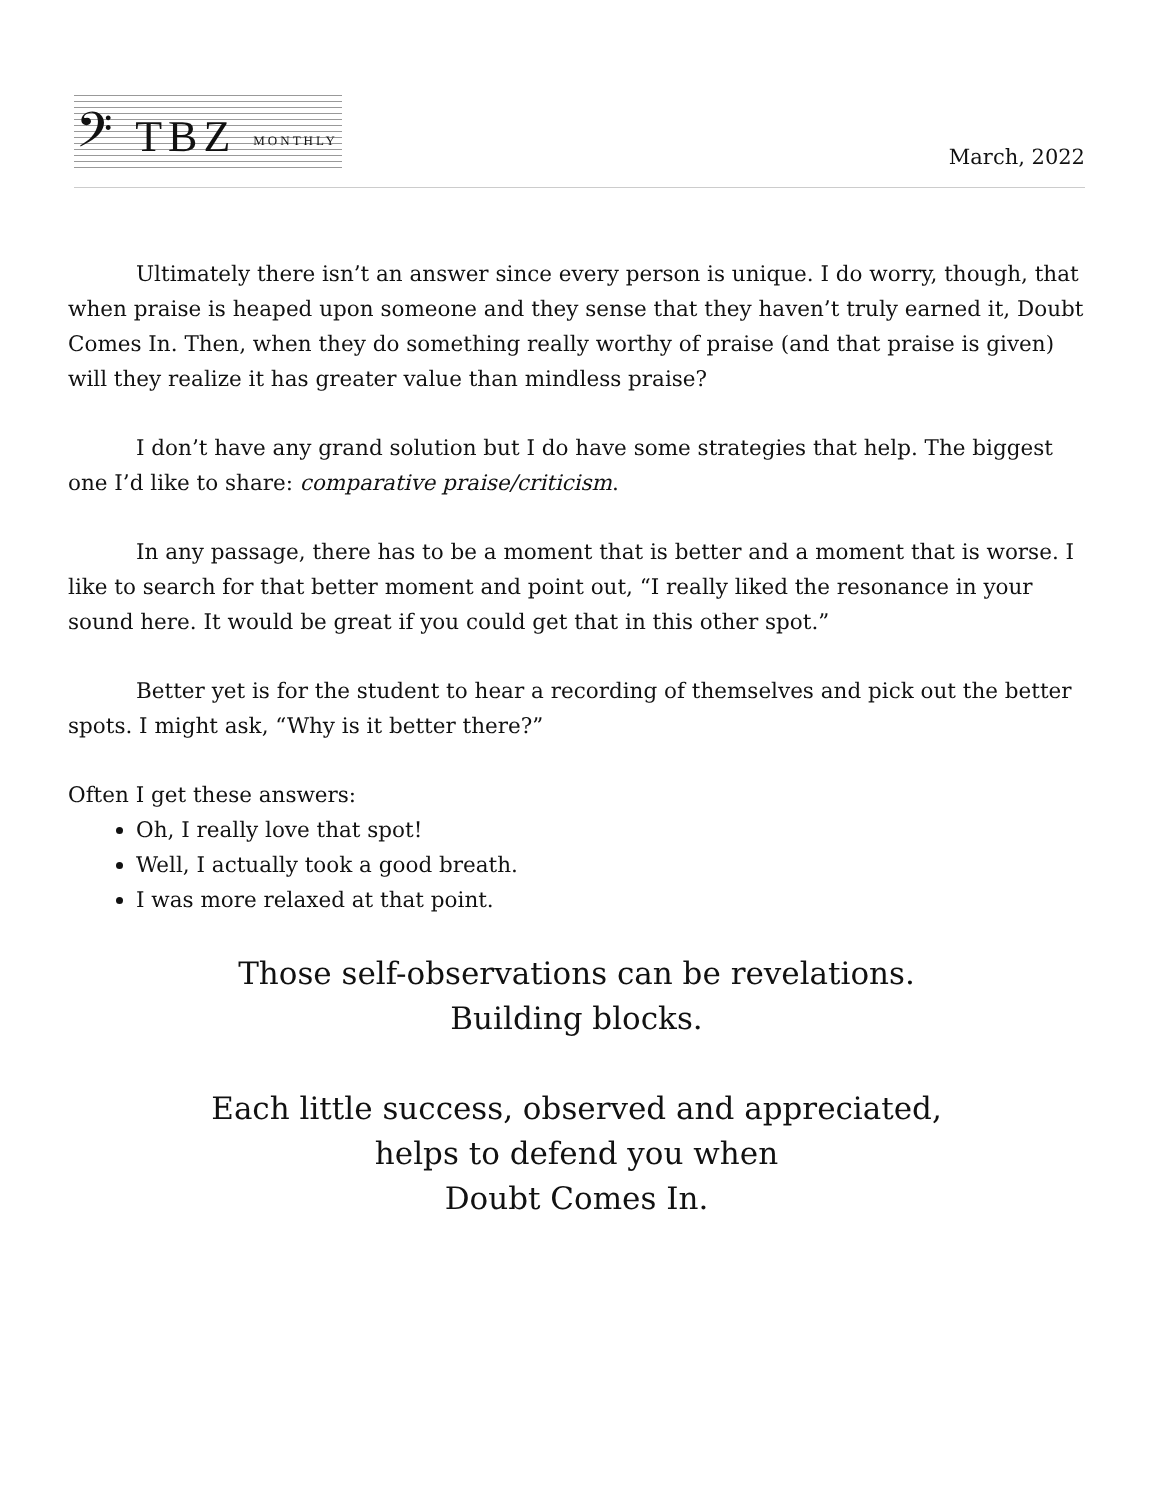𝄢 TBZ MONTHLY
March, 2022
Ultimately there isn’t an answer since every person is unique. I do worry, though, that when praise is heaped upon someone and they sense that they haven’t truly earned it, Doubt Comes In. Then, when they do something really worthy of praise (and that praise is given) will they realize it has greater value than mindless praise?
I don’t have any grand solution but I do have some strategies that help. The biggest one I’d like to share: comparative praise/criticism.
In any passage, there has to be a moment that is better and a moment that is worse. I like to search for that better moment and point out, “I really liked the resonance in your sound here. It would be great if you could get that in this other spot.”
Better yet is for the student to hear a recording of themselves and pick out the better spots. I might ask, “Why is it better there?”
Often I get these answers:
Oh, I really love that spot!
Well, I actually took a good breath.
I was more relaxed at that point.
Those self-observations can be revelations.
Building blocks.
Each little success, observed and appreciated,
helps to defend you when
Doubt Comes In.